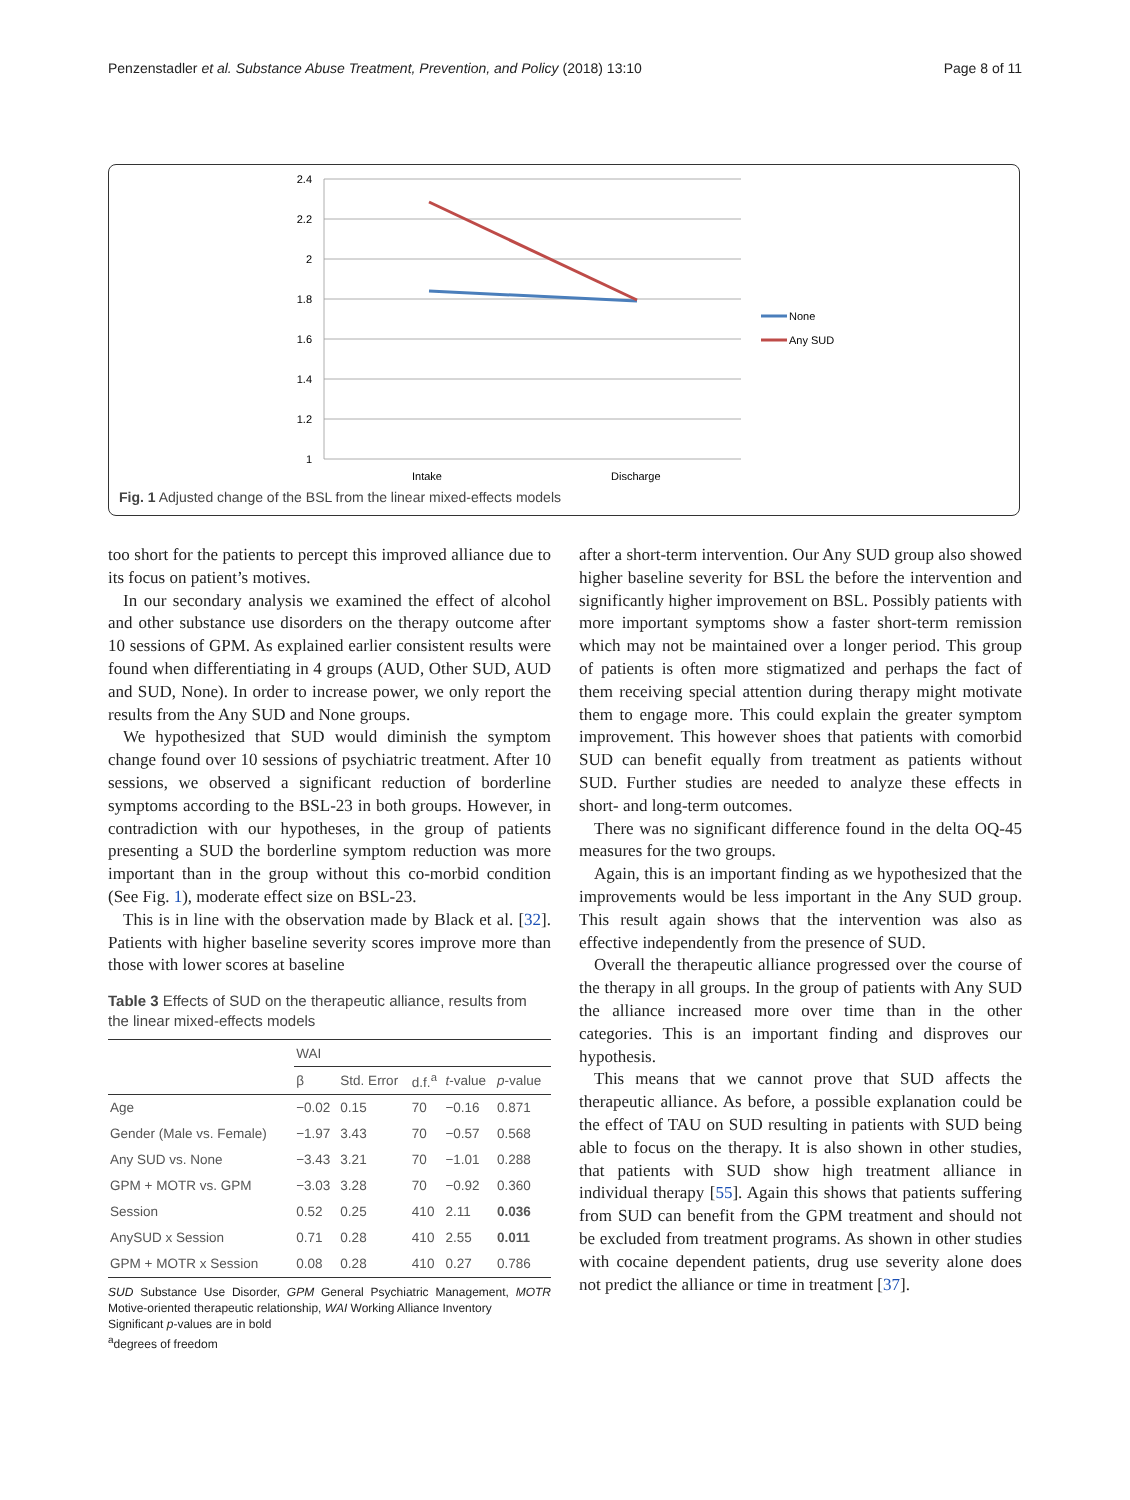Penzenstadler et al. Substance Abuse Treatment, Prevention, and Policy (2018) 13:10 Page 8 of 11
2.4
2.2
2
1.8
1.6
1.4
1.2
1
Intake
Discharge
None
Any SUD
Fig. 1 Adjusted change of the BSL from the linear mixed-effects models
too short for the patients to percept this improved alliance due to its focus on patient’s motives.
In our secondary analysis we examined the effect of alcohol and other substance use disorders on the therapy outcome after 10 sessions of GPM. As explained earlier consistent results were found when differentiating in 4 groups (AUD, Other SUD, AUD and SUD, None). In order to increase power, we only report the results from the Any SUD and None groups.
We hypothesized that SUD would diminish the symptom change found over 10 sessions of psychiatric treatment. After 10 sessions, we observed a significant reduction of borderline symptoms according to the BSL-23 in both groups. However, in contradiction with our hypotheses, in the group of patients presenting a SUD the borderline symptom reduction was more important than in the group without this co-morbid condition (See Fig. 1), moderate effect size on BSL-23.
This is in line with the observation made by Black et al. [32]. Patients with higher baseline severity scores improve more than those with lower scores at baseline
Table 3 Effects of SUD on the therapeutic alliance, results from the linear mixed-effects models
| | WAI | | | | |
| --- | --- | --- | --- | --- | --- |
| | β | Std. Error | d.f.<sup>a</sup> | t -value | p -value |
| Age | −0.02 | 0.15 | 70 | −0.16 | 0.871 |
| Gender (Male vs. Female) | −1.97 | 3.43 | 70 | −0.57 | 0.568 |
| Any SUD vs. None | −3.43 | 3.21 | 70 | −1.01 | 0.288 |
| GPM + MOTR vs. GPM | −3.03 | 3.28 | 70 | −0.92 | 0.360 |
| Session | 0.52 | 0.25 | 410 | 2.11 | 0.036 |
| AnySUD x Session | 0.71 | 0.28 | 410 | 2.55 | 0.011 |
| GPM + MOTR x Session | 0.08 | 0.28 | 410 | 0.27 | 0.786 |
SUD Substance Use Disorder, GPM General Psychiatric Management, MOTR Motive-oriented therapeutic relationship, WAI Working Alliance Inventory
Significant p-values are in bold
<sup>a</sup> degrees of freedom
after a short-term intervention. Our Any SUD group also showed higher baseline severity for BSL the before the intervention and significantly higher improvement on BSL. Possibly patients with more important symptoms show a faster short-term remission which may not be maintained over a longer period. This group of patients is often more stigmatized and perhaps the fact of them receiving special attention during therapy might motivate them to engage more. This could explain the greater symptom improvement. This however shoes that patients with comorbid SUD can benefit equally from treatment as patients without SUD. Further studies are needed to analyze these effects in short- and long-term outcomes.
There was no significant difference found in the delta OQ-45 measures for the two groups.
Again, this is an important finding as we hypothesized that the improvements would be less important in the Any SUD group. This result again shows that the intervention was also as effective independently from the presence of SUD.
Overall the therapeutic alliance progressed over the course of the therapy in all groups. In the group of patients with Any SUD the alliance increased more over time than in the other categories. This is an important finding and disproves our hypothesis.
This means that we cannot prove that SUD affects the therapeutic alliance. As before, a possible explanation could be the effect of TAU on SUD resulting in patients with SUD being able to focus on the therapy. It is also shown in other studies, that patients with SUD show high treatment alliance in individual therapy [55]. Again this shows that patients suffering from SUD can benefit from the GPM treatment and should not be excluded from treatment programs. As shown in other studies with cocaine dependent patients, drug use severity alone does not predict the alliance or time in treatment [37].